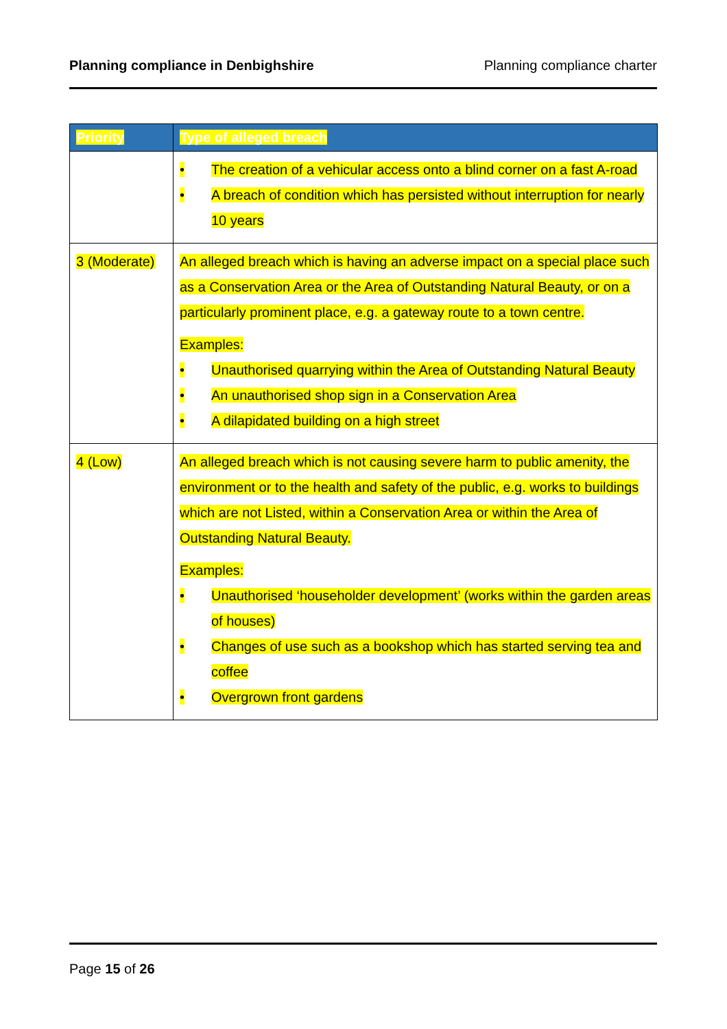Planning compliance in Denbighshire Planning compliance charter
| Priority | Type of alleged breach |
| --- | --- |
| | • The creation of a vehicular access onto a blind corner on a fast A-road • A breach of condition which has persisted without interruption for nearly 10 years |
| 3 (Moderate) | An alleged breach which is having an adverse impact on a special place such as a Conservation Area or the Area of Outstanding Natural Beauty, or on a particularly prominent place, e.g. a gateway route to a town centre. Examples: • Unauthorised quarrying within the Area of Outstanding Natural Beauty • An unauthorised shop sign in a Conservation Area • A dilapidated building on a high street |
| 4 (Low) | An alleged breach which is not causing severe harm to public amenity, the environment or to the health and safety of the public, e.g. works to buildings which are not Listed, within a Conservation Area or within the Area of Outstanding Natural Beauty. Examples: • Unauthorised ‘householder development’ (works within the garden areas of houses) • Changes of use such as a bookshop which has started serving tea and coffee • Overgrown front gardens |
Page 15 of 26